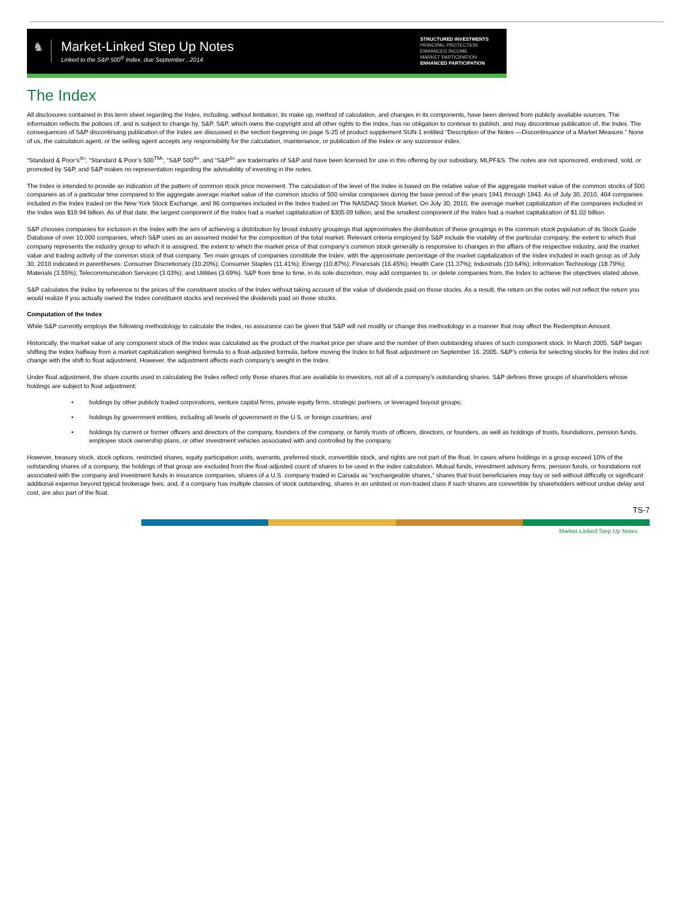♞
Market-Linked Step Up Notes
Linked to the S&P 500<sup>®</sup> Index, due September , 2014
STRUCTURED INVESTMENTS
PRINCIPAL PROTECTION
ENHANCED INCOME
MARKET PARTICIPATION
ENHANCED PARTICIPATION
The Index
All disclosures contained in this term sheet regarding the Index, including, without limitation, its make up, method of calculation, and changes in its components, have been derived from publicly available sources. The information reflects the policies of, and is subject to change by, S&P. S&P, which owns the copyright and all other rights to the Index, has no obligation to continue to publish, and may discontinue publication of, the Index. The consequences of S&P discontinuing publication of the Index are discussed in the section beginning on page S-25 of product supplement SUN-1 entitled “Description of the Notes —Discontinuance of a Market Measure.” None of us, the calculation agent, or the selling agent accepts any responsibility for the calculation, maintenance, or publication of the Index or any successor index.
“Standard & Poor’s<sup>®</sup>”, “Standard & Poor’s 500<sup>TM</sup>”, “S&P 500<sup>®</sup>”, and “S&P<sup>®</sup>” are trademarks of S&P and have been licensed for use in this offering by our subsidiary, MLPF&S. The notes are not sponsored, endorsed, sold, or promoted by S&P, and S&P makes no representation regarding the advisability of investing in the notes.
The Index is intended to provide an indication of the pattern of common stock price movement. The calculation of the level of the Index is based on the relative value of the aggregate market value of the common stocks of 500 companies as of a particular time compared to the aggregate average market value of the common stocks of 500 similar companies during the base period of the years 1941 through 1943. As of July 30, 2010, 404 companies included in the Index traded on the New York Stock Exchange, and 96 companies included in the Index traded on The NASDAQ Stock Market. On July 30, 2010, the average market capitalization of the companies included in the Index was $19.94 billion. As of that date, the largest component of the Index had a market capitalization of $305.09 billion, and the smallest component of the Index had a market capitalization of $1.02 billion.
S&P chooses companies for inclusion in the Index with the aim of achieving a distribution by broad industry groupings that approximates the distribution of these groupings in the common stock population of its Stock Guide Database of over 10,000 companies, which S&P uses as an assumed model for the composition of the total market. Relevant criteria employed by S&P include the viability of the particular company, the extent to which that company represents the industry group to which it is assigned, the extent to which the market price of that company’s common stock generally is responsive to changes in the affairs of the respective industry, and the market value and trading activity of the common stock of that company. Ten main groups of companies constitute the Index, with the approximate percentage of the market capitalization of the Index included in each group as of July 30, 2010 indicated in parentheses: Consumer Discretionary (10.20%); Consumer Staples (11.41%); Energy (10.87%); Financials (16.45%); Health Care (11.37%); Industrials (10.64%); Information Technology (18.79%); Materials (3.55%); Telecommunication Services (3.03%); and Utilities (3.69%). S&P from time to time, in its sole discretion, may add companies to, or delete companies from, the Index to achieve the objectives stated above.
S&P calculates the Index by reference to the prices of the constituent stocks of the Index without taking account of the value of dividends paid on those stocks. As a result, the return on the notes will not reflect the return you would realize if you actually owned the Index constituent stocks and received the dividends paid on those stocks.
Computation of the Index
While S&P currently employs the following methodology to calculate the Index, no assurance can be given that S&P will not modify or change this methodology in a manner that may affect the Redemption Amount.
Historically, the market value of any component stock of the Index was calculated as the product of the market price per share and the number of then outstanding shares of such component stock. In March 2005, S&P began shifting the Index halfway from a market capitalization weighted formula to a float-adjusted formula, before moving the Index to full float adjustment on September 16, 2005. S&P’s criteria for selecting stocks for the Index did not change with the shift to float adjustment. However, the adjustment affects each company’s weight in the Index.
Under float adjustment, the share counts used in calculating the Index reflect only those shares that are available to investors, not all of a company’s outstanding shares. S&P defines three groups of shareholders whose holdings are subject to float adjustment:
• holdings by other publicly traded corporations, venture capital firms, private equity firms, strategic partners, or leveraged buyout groups;
• holdings by government entities, including all levels of government in the U.S. or foreign countries; and
• holdings by current or former officers and directors of the company, founders of the company, or family trusts of officers, directors, or founders, as well as holdings of trusts, foundations, pension funds, employee stock ownership plans, or other investment vehicles associated with and controlled by the company.
However, treasury stock, stock options, restricted shares, equity participation units, warrants, preferred stock, convertible stock, and rights are not part of the float. In cases where holdings in a group exceed 10% of the outstanding shares of a company, the holdings of that group are excluded from the float-adjusted count of shares to be used in the index calculation. Mutual funds, investment advisory firms, pension funds, or foundations not associated with the company and investment funds in insurance companies, shares of a U.S. company traded in Canada as “exchangeable shares,” shares that trust beneficiaries may buy or sell without difficulty or significant additional expense beyond typical brokerage fees, and, if a company has multiple classes of stock outstanding, shares in an unlisted or non-traded class if such shares are convertible by shareholders without undue delay and cost, are also part of the float.
TS-7
Market-Linked Step Up Notes